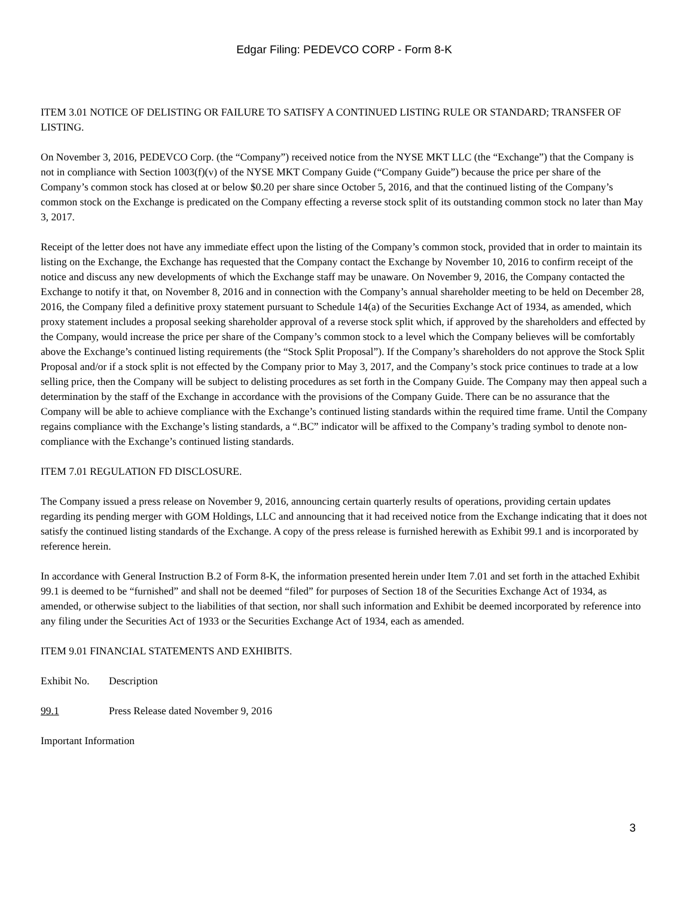Edgar Filing: PEDEVCO CORP - Form 8-K
ITEM 3.01 NOTICE OF DELISTING OR FAILURE TO SATISFY A CONTINUED LISTING RULE OR STANDARD; TRANSFER OF LISTING.
On November 3, 2016, PEDEVCO Corp. (the “Company”) received notice from the NYSE MKT LLC (the “Exchange”) that the Company is not in compliance with Section 1003(f)(v) of the NYSE MKT Company Guide (“Company Guide”) because the price per share of the Company’s common stock has closed at or below $0.20 per share since October 5, 2016, and that the continued listing of the Company’s common stock on the Exchange is predicated on the Company effecting a reverse stock split of its outstanding common stock no later than May 3, 2017.
Receipt of the letter does not have any immediate effect upon the listing of the Company’s common stock, provided that in order to maintain its listing on the Exchange, the Exchange has requested that the Company contact the Exchange by November 10, 2016 to confirm receipt of the notice and discuss any new developments of which the Exchange staff may be unaware. On November 9, 2016, the Company contacted the Exchange to notify it that, on November 8, 2016 and in connection with the Company’s annual shareholder meeting to be held on December 28, 2016, the Company filed a definitive proxy statement pursuant to Schedule 14(a) of the Securities Exchange Act of 1934, as amended, which proxy statement includes a proposal seeking shareholder approval of a reverse stock split which, if approved by the shareholders and effected by the Company, would increase the price per share of the Company’s common stock to a level which the Company believes will be comfortably above the Exchange’s continued listing requirements (the “Stock Split Proposal”). If the Company’s shareholders do not approve the Stock Split Proposal and/or if a stock split is not effected by the Company prior to May 3, 2017, and the Company’s stock price continues to trade at a low selling price, then the Company will be subject to delisting procedures as set forth in the Company Guide. The Company may then appeal such a determination by the staff of the Exchange in accordance with the provisions of the Company Guide. There can be no assurance that the Company will be able to achieve compliance with the Exchange’s continued listing standards within the required time frame. Until the Company regains compliance with the Exchange’s listing standards, a “.BC” indicator will be affixed to the Company’s trading symbol to denote non-compliance with the Exchange’s continued listing standards.
ITEM 7.01 REGULATION FD DISCLOSURE.
The Company issued a press release on November 9, 2016, announcing certain quarterly results of operations, providing certain updates regarding its pending merger with GOM Holdings, LLC and announcing that it had received notice from the Exchange indicating that it does not satisfy the continued listing standards of the Exchange. A copy of the press release is furnished herewith as Exhibit 99.1 and is incorporated by reference herein.
In accordance with General Instruction B.2 of Form 8-K, the information presented herein under Item 7.01 and set forth in the attached Exhibit 99.1 is deemed to be “furnished” and shall not be deemed “filed” for purposes of Section 18 of the Securities Exchange Act of 1934, as amended, or otherwise subject to the liabilities of that section, nor shall such information and Exhibit be deemed incorporated by reference into any filing under the Securities Act of 1933 or the Securities Exchange Act of 1934, each as amended.
ITEM 9.01 FINANCIAL STATEMENTS AND EXHIBITS.
| Exhibit No. | Description |
| 99.1 | Press Release dated November 9, 2016 |
Important Information
3